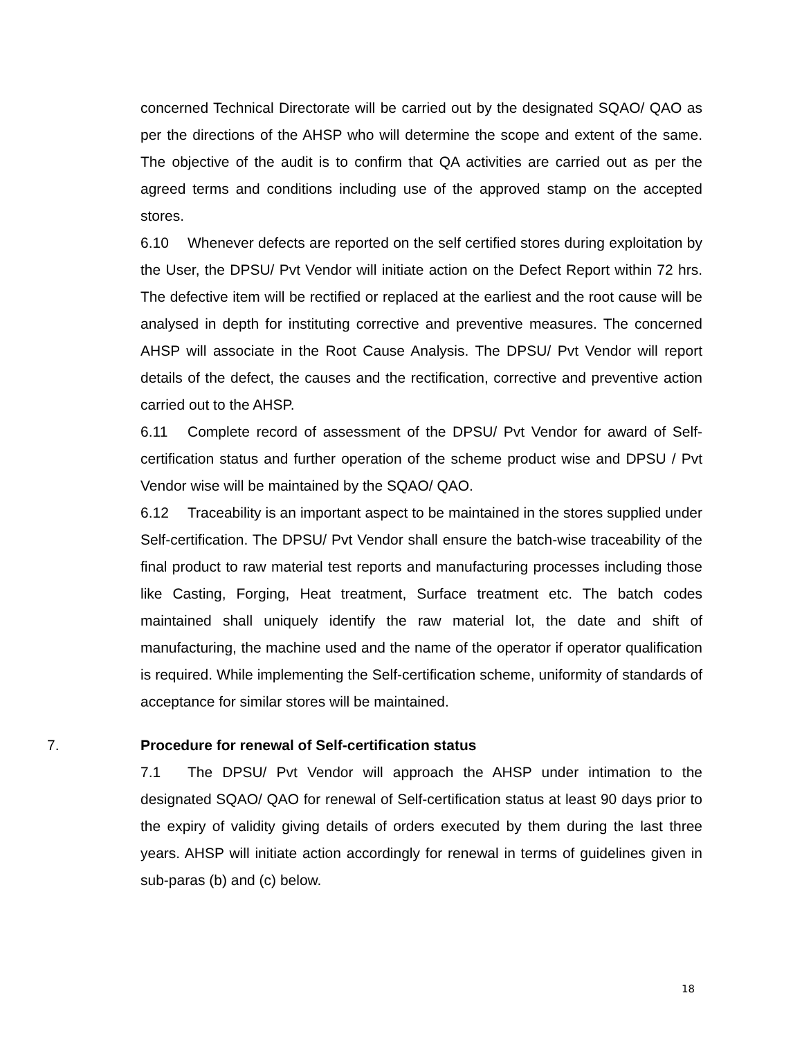concerned Technical Directorate will be carried out by the designated SQAO/ QAO as per the directions of the AHSP who will determine the scope and extent of the same. The objective of the audit is to confirm that QA activities are carried out as per the agreed terms and conditions including use of the approved stamp on the accepted stores.
6.10 Whenever defects are reported on the self certified stores during exploitation by the User, the DPSU/ Pvt Vendor will initiate action on the Defect Report within 72 hrs. The defective item will be rectified or replaced at the earliest and the root cause will be analysed in depth for instituting corrective and preventive measures. The concerned AHSP will associate in the Root Cause Analysis. The DPSU/ Pvt Vendor will report details of the defect, the causes and the rectification, corrective and preventive action carried out to the AHSP.
6.11 Complete record of assessment of the DPSU/ Pvt Vendor for award of Self-certification status and further operation of the scheme product wise and DPSU / Pvt Vendor wise will be maintained by the SQAO/ QAO.
6.12 Traceability is an important aspect to be maintained in the stores supplied under Self-certification. The DPSU/ Pvt Vendor shall ensure the batch-wise traceability of the final product to raw material test reports and manufacturing processes including those like Casting, Forging, Heat treatment, Surface treatment etc. The batch codes maintained shall uniquely identify the raw material lot, the date and shift of manufacturing, the machine used and the name of the operator if operator qualification is required. While implementing the Self-certification scheme, uniformity of standards of acceptance for similar stores will be maintained.
7. Procedure for renewal of Self-certification status
7.1 The DPSU/ Pvt Vendor will approach the AHSP under intimation to the designated SQAO/ QAO for renewal of Self-certification status at least 90 days prior to the expiry of validity giving details of orders executed by them during the last three years. AHSP will initiate action accordingly for renewal in terms of guidelines given in sub-paras (b) and (c) below.
18